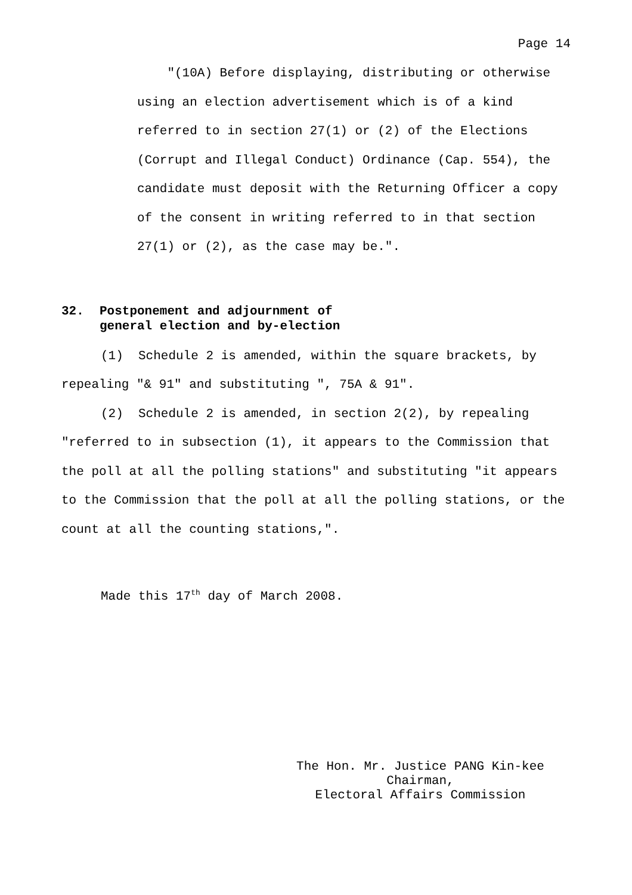Page 14
"(10A) Before displaying, distributing or otherwise using an election advertisement which is of a kind referred to in section 27(1) or (2) of the Elections (Corrupt and Illegal Conduct) Ordinance (Cap. 554), the candidate must deposit with the Returning Officer a copy of the consent in writing referred to in that section 27(1) or (2), as the case may be.".
32. Postponement and adjournment of
general election and by-election
(1) Schedule 2 is amended, within the square brackets, by repealing "& 91" and substituting ", 75A & 91".
(2) Schedule 2 is amended, in section 2(2), by repealing "referred to in subsection (1), it appears to the Commission that the poll at all the polling stations" and substituting "it appears to the Commission that the poll at all the polling stations, or the count at all the counting stations,".
Made this 17<sup>th</sup> day of March 2008.
The Hon. Mr. Justice PANG Kin-kee
Chairman,
Electoral Affairs Commission